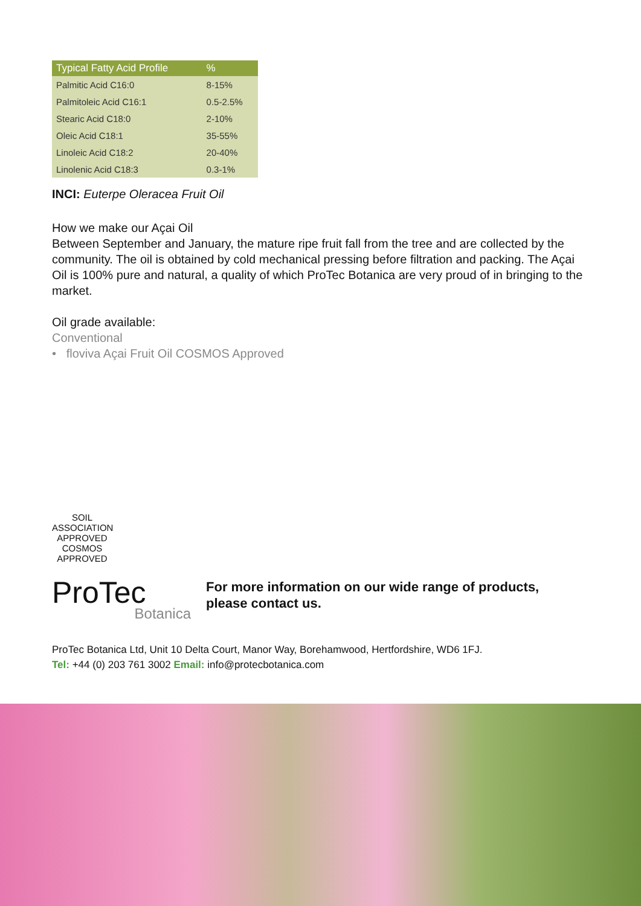| Typical Fatty Acid Profile | % |
| --- | --- |
| Palmitic Acid C16:0 | 8-15% |
| Palmitoleic Acid C16:1 | 0.5-2.5% |
| Stearic Acid C18:0 | 2-10% |
| Oleic Acid C18:1 | 35-55% |
| Linoleic Acid C18:2 | 20-40% |
| Linolenic Acid C18:3 | 0.3-1% |
INCI: Euterpe Oleracea Fruit Oil
How we make our Açai Oil
Between September and January, the mature ripe fruit fall from the tree and are collected by the community. The oil is obtained by cold mechanical pressing before filtration and packing. The Açai Oil is 100% pure and natural, a quality of which ProTec Botanica are very proud of in bringing to the market.
Oil grade available:
Conventional
• floviva Açai Fruit Oil COSMOS Approved
SOIL ASSOCIATION
APPROVED
COSMOS
APPROVED
ProTec
Botanica
For more information on our wide range of products,
please contact us.
ProTec Botanica Ltd, Unit 10 Delta Court, Manor Way, Borehamwood, Hertfordshire, WD6 1FJ.
Tel: +44 (0) 203 761 3002 Email: info@protecbotanica.com